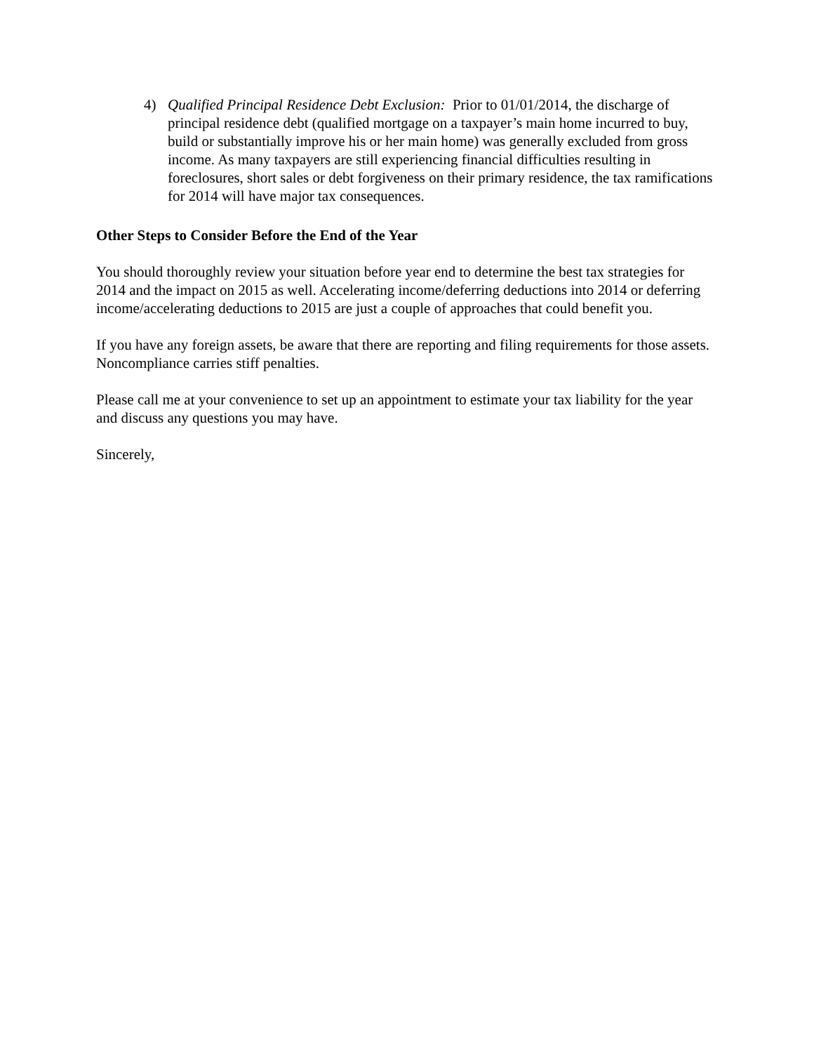4) Qualified Principal Residence Debt Exclusion: Prior to 01/01/2014, the discharge of principal residence debt (qualified mortgage on a taxpayer’s main home incurred to buy, build or substantially improve his or her main home) was generally excluded from gross income. As many taxpayers are still experiencing financial difficulties resulting in foreclosures, short sales or debt forgiveness on their primary residence, the tax ramifications for 2014 will have major tax consequences.
Other Steps to Consider Before the End of the Year
You should thoroughly review your situation before year end to determine the best tax strategies for 2014 and the impact on 2015 as well. Accelerating income/deferring deductions into 2014 or deferring income/accelerating deductions to 2015 are just a couple of approaches that could benefit you.
If you have any foreign assets, be aware that there are reporting and filing requirements for those assets. Noncompliance carries stiff penalties.
Please call me at your convenience to set up an appointment to estimate your tax liability for the year and discuss any questions you may have.
Sincerely,